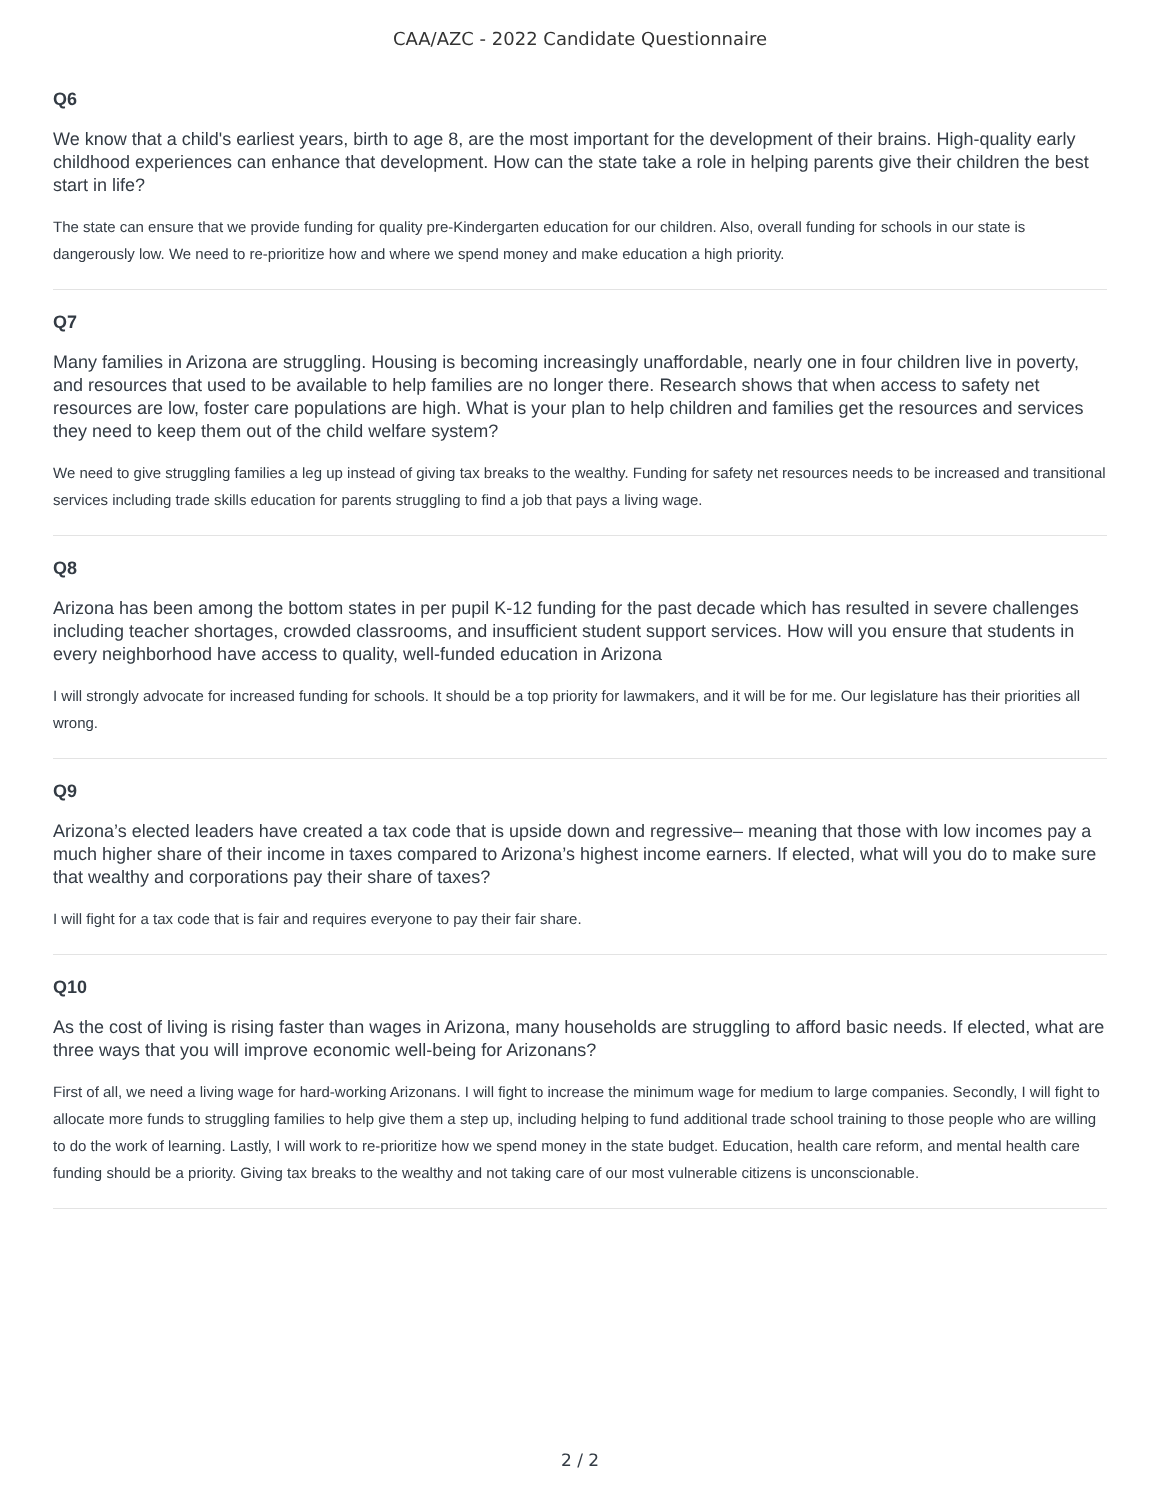CAA/AZC - 2022 Candidate Questionnaire
Q6
We know that a child's earliest years, birth to age 8, are the most important for the development of their brains. High-quality early childhood experiences can enhance that development. How can the state take a role in helping parents give their children the best start in life?
The state can ensure that we provide funding for quality pre-Kindergarten education for our children. Also, overall funding for schools in our state is dangerously low. We need to re-prioritize how and where we spend money and make education a high priority.
Q7
Many families in Arizona are struggling. Housing is becoming increasingly unaffordable, nearly one in four children live in poverty, and resources that used to be available to help families are no longer there. Research shows that when access to safety net resources are low, foster care populations are high. What is your plan to help children and families get the resources and services they need to keep them out of the child welfare system?
We need to give struggling families a leg up instead of giving tax breaks to the wealthy. Funding for safety net resources needs to be increased and transitional services including trade skills education for parents struggling to find a job that pays a living wage.
Q8
Arizona has been among the bottom states in per pupil K-12 funding for the past decade which has resulted in severe challenges including teacher shortages, crowded classrooms, and insufficient student support services. How will you ensure that students in every neighborhood have access to quality, well-funded education in Arizona
I will strongly advocate for increased funding for schools. It should be a top priority for lawmakers, and it will be for me. Our legislature has their priorities all wrong.
Q9
Arizona’s elected leaders have created a tax code that is upside down and regressive– meaning that those with low incomes pay a much higher share of their income in taxes compared to Arizona’s highest income earners. If elected, what will you do to make sure that wealthy and corporations pay their share of taxes?
I will fight for a tax code that is fair and requires everyone to pay their fair share.
Q10
As the cost of living is rising faster than wages in Arizona, many households are struggling to afford basic needs. If elected, what are three ways that you will improve economic well-being for Arizonans?
First of all, we need a living wage for hard-working Arizonans. I will fight to increase the minimum wage for medium to large companies. Secondly, I will fight to allocate more funds to struggling families to help give them a step up, including helping to fund additional trade school training to those people who are willing to do the work of learning. Lastly, I will work to re-prioritize how we spend money in the state budget. Education, health care reform, and mental health care funding should be a priority. Giving tax breaks to the wealthy and not taking care of our most vulnerable citizens is unconscionable.
2 / 2